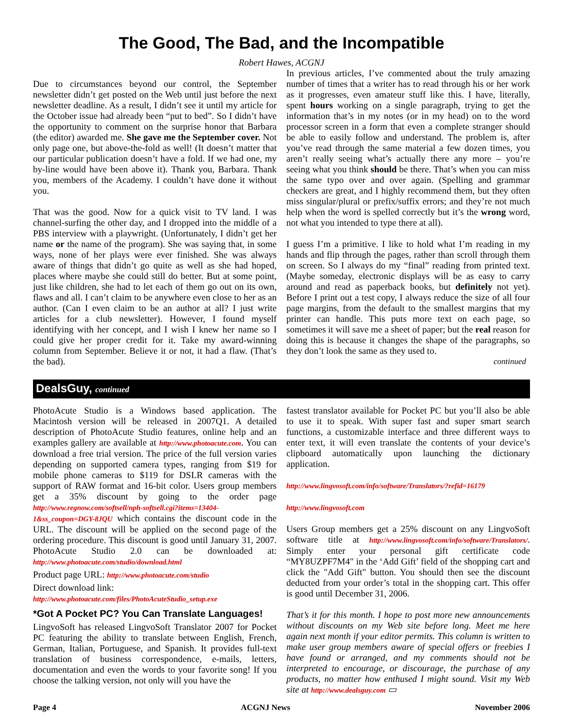The Good, The Bad, and the Incompatible
Robert Hawes, ACGNJ
Due to circumstances beyond our control, the September newsletter didn’t get posted on the Web until just before the next newsletter deadline. As a result, I didn’t see it until my article for the October issue had already been “put to bed”. So I didn’t have the opportunity to comment on the surprise honor that Barbara (the editor) awarded me. She gave me the September cover. Not only page one, but above-the-fold as well! (It doesn’t matter that our particular publication doesn’t have a fold. If we had one, my by-line would have been above it). Thank you, Barbara. Thank you, members of the Academy. I couldn’t have done it without you.
That was the good. Now for a quick visit to TV land. I was channel-surfing the other day, and I dropped into the middle of a PBS interview with a playwright. (Unfortunately, I didn’t get her name or the name of the program). She was saying that, in some ways, none of her plays were ever finished. She was always aware of things that didn’t go quite as well as she had hoped, places where maybe she could still do better. But at some point, just like children, she had to let each of them go out on its own, flaws and all. I can’t claim to be anywhere even close to her as an author. (Can I even claim to be an author at all? I just write articles for a club newsletter). However, I found myself identifying with her concept, and I wish I knew her name so I could give her proper credit for it. Take my award-winning column from September. Believe it or not, it had a flaw. (That’s the bad).
In previous articles, I’ve commented about the truly amazing number of times that a writer has to read through his or her work as it progresses, even amateur stuff like this. I have, literally, spent hours working on a single paragraph, trying to get the information that’s in my notes (or in my head) on to the word processor screen in a form that even a complete stranger should be able to easily follow and understand. The problem is, after you’ve read through the same material a few dozen times, you aren’t really seeing what’s actually there any more – you’re seeing what you think should be there. That’s when you can miss the same typo over and over again. (Spelling and grammar checkers are great, and I highly recommend them, but they often miss singular/plural or prefix/suffix errors; and they’re not much help when the word is spelled correctly but it’s the wrong word, not what you intended to type there at all).
I guess I’m a primitive. I like to hold what I’m reading in my hands and flip through the pages, rather than scroll through them on screen. So I always do my “final” reading from printed text. (Maybe someday, electronic displays will be as easy to carry around and read as paperback books, but definitely not yet). Before I print out a test copy, I always reduce the size of all four page margins, from the default to the smallest margins that my printer can handle. This puts more text on each page, so sometimes it will save me a sheet of paper; but the real reason for doing this is because it changes the shape of the paragraphs, so they don’t look the same as they used to.
continued
DealsGuy, continued
PhotoAcute Studio is a Windows based application. The Macintosh version will be released in 2007Q1. A detailed description of PhotoAcute Studio features, online help and an examples gallery are available at http://www.photoacute.com. You can download a free trial version. The price of the full version varies depending on supported camera types, ranging from $19 for mobile phone cameras to $119 for DSLR cameras with the support of RAW format and 16-bit color. Users group members get a 35% discount by going to the order page http://www.regnow.com/softsell/nph-softsell.cgi?items=13404-1&ss_coupon=DGY-8JQU which contains the discount code in the URL. The discount will be applied on the second page of the ordering procedure. This discount is good until January 31, 2007. PhotoAcute Studio 2.0 can be downloaded at: http://www.photoacute.com/studio/download.html
Product page URL: http://www.photoacute.com/studio
Direct download link:
http://www.photoacute.com/files/PhotoAcuteStudio_setup.exe
*Got A Pocket PC? You Can Translate Languages!
LingvoSoft has released LingvoSoft Translator 2007 for Pocket PC featuring the ability to translate between English, French, German, Italian, Portuguese, and Spanish. It provides full-text translation of business correspondence, e-mails, letters, documentation and even the words to your favorite song! If you choose the talking version, not only will you have the
fastest translator available for Pocket PC but you’ll also be able to use it to speak. With super fast and super smart search functions, a customizable interface and three different ways to enter text, it will even translate the contents of your device’s clipboard automatically upon launching the dictionary application.
http://www.lingvosoft.com/info/software/Translators/?refid=16179
http://www.lingvosoft.com
Users Group members get a 25% discount on any LingvoSoft software title at http://www.lingvosoft.com/info/software/Translators/. Simply enter your personal gift certificate code “MY8UZPF7M4" in the ‘Add Gift’ field of the shopping cart and click the "Add Gift" button. You should then see the discount deducted from your order’s total in the shopping cart. This offer is good until December 31, 2006.
That’s it for this month. I hope to post more new announcements without discounts on my Web site before long. Meet me here again next month if your editor permits. This column is written to make user group members aware of special offers or freebies I have found or arranged, and my comments should not be interpreted to encourage, or discourage, the purchase of any products, no matter how enthused I might sound. Visit my Web site at http://www.dealsguy.com ▭
Page 4 ACGNJ News November 2006